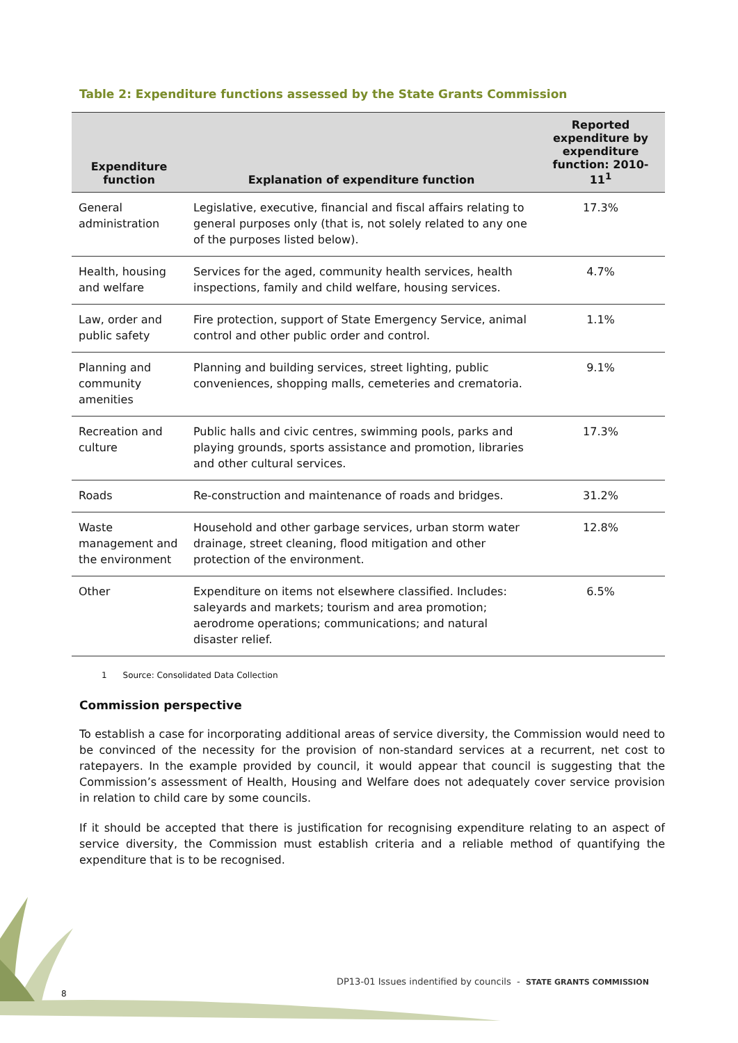Table 2: Expenditure functions assessed by the State Grants Commission
| Expenditure function | Explanation of expenditure function | Reported expenditure by expenditure function: 2010-11<sup>1</sup> |
| --- | --- | --- |
| General administration | Legislative, executive, financial and fiscal affairs relating to general purposes only (that is, not solely related to any one of the purposes listed below). | 17.3% |
| Health, housing and welfare | Services for the aged, community health services, health inspections, family and child welfare, housing services. | 4.7% |
| Law, order and public safety | Fire protection, support of State Emergency Service, animal control and other public order and control. | 1.1% |
| Planning and community amenities | Planning and building services, street lighting, public conveniences, shopping malls, cemeteries and crematoria. | 9.1% |
| Recreation and culture | Public halls and civic centres, swimming pools, parks and playing grounds, sports assistance and promotion, libraries and other cultural services. | 17.3% |
| Roads | Re-construction and maintenance of roads and bridges. | 31.2% |
| Waste management and the environment | Household and other garbage services, urban storm water drainage, street cleaning, flood mitigation and other protection of the environment. | 12.8% |
| Other | Expenditure on items not elsewhere classified. Includes: saleyards and markets; tourism and area promotion; aerodrome operations; communications; and natural disaster relief. | 6.5% |
1 Source: Consolidated Data Collection
Commission perspective
To establish a case for incorporating additional areas of service diversity, the Commission would need to be convinced of the necessity for the provision of non-standard services at a recurrent, net cost to ratepayers. In the example provided by council, it would appear that council is suggesting that the Commission’s assessment of Health, Housing and Welfare does not adequately cover service provision in relation to child care by some councils.
If it should be accepted that there is justification for recognising expenditure relating to an aspect of service diversity, the Commission must establish criteria and a reliable method of quantifying the expenditure that is to be recognised.
DP13-01 Issues indentified by councils - STATE GRANTS COMMISSION
8